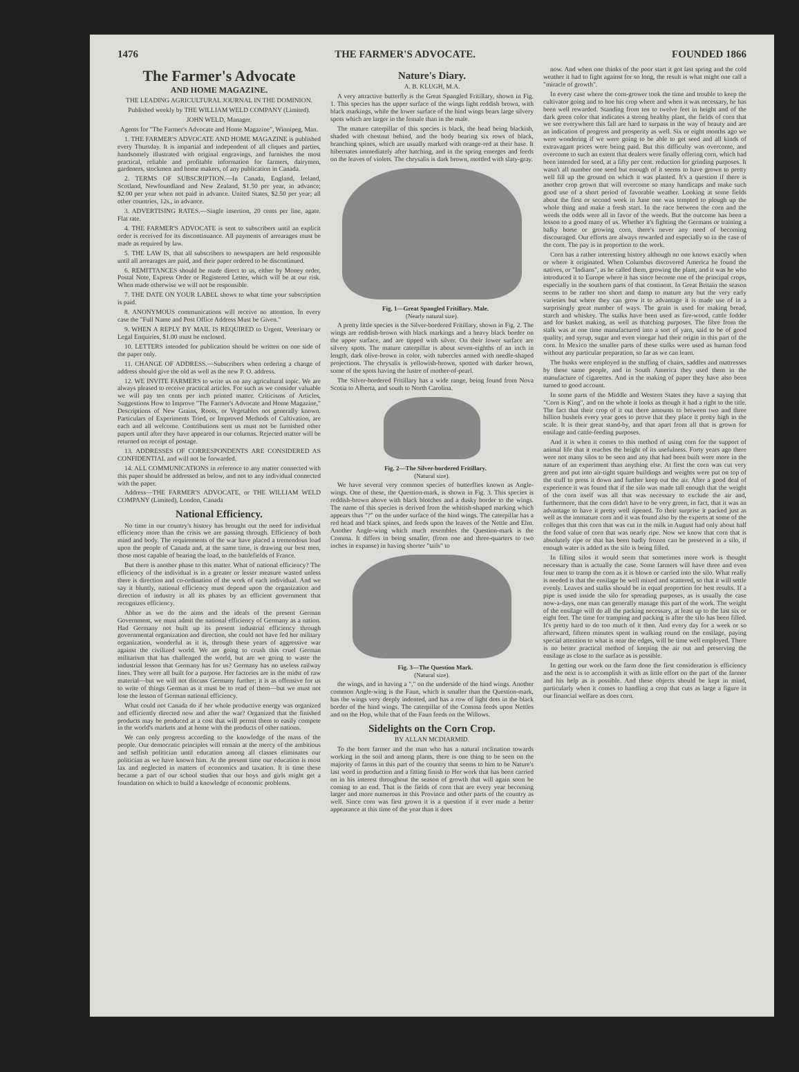1476 THE FARMER'S ADVOCATE. FOUNDED 1866
The Farmer's Advocate
AND HOME MAGAZINE.
THE LEADING AGRICULTURAL JOURNAL IN THE DOMINION.
Published weekly by THE WILLIAM WELD COMPANY (Limited).
JOHN WELD, Manager.
Agents for "The Farmer's Advocate and Home Magazine", Winnipeg, Man.
1. THE FARMER'S ADVOCATE AND HOME MAGAZINE is published every Thursday. It is impartial and independent of all cliques and parties, handsomely illustrated with original engravings, and furnishes the most practical, reliable and profitable information for farmers, dairymen, gardeners, stockmen and home makers, of any publication in Canada.
2. TERMS OF SUBSCRIPTION.—In Canada, England, Ireland, Scotland, Newfoundland and New Zealand, $1.50 per year, in advance; $2.00 per year when not paid in advance. United States, $2.50 per year; all other countries, 12s., in advance.
3. ADVERTISING RATES.—Single insertion, 20 cents per line, agate. Flat rate.
4. THE FARMER'S ADVOCATE is sent to subscribers until an explicit order is received for its discontinuance. All payments of arrearages must be made as required by law.
5. THE LAW IS, that all subscribers to newspapers are held responsible until all arrearages are paid, and their paper ordered to be discontinued.
6. REMITTANCES should be made direct to us, either by Money order, Postal Note, Express Order or Registered Letter, which will be at our risk. When made otherwise we will not be responsible.
7. THE DATE ON YOUR LABEL shows to what time your subscription is paid.
8. ANONYMOUS communications will receive no attention. In every case the "Full Name and Post Office Address Must be Given."
9. WHEN A REPLY BY MAIL IS REQUIRED to Urgent, Veterinary or Legal Enquiries, $1.00 must be enclosed.
10. LETTERS intended for publication should be written on one side of the paper only.
11. CHANGE OF ADDRESS.—Subscribers when ordering a change of address should give the old as well as the new P. O. address.
12. WE INVITE FARMERS to write us on any agricultural topic. We are always pleased to receive practical articles. For such as we consider valuable we will pay ten cents per inch printed matter. Criticisms of Articles, Suggestions How to Improve "The Farmer's Advocate and Home Magazine," Descriptions of New Grains, Roots, or Vegetables not generally known. Particulars of Experiments Tried, or Improved Methods of Cultivation, are each and all welcome. Contributions sent us must not be furnished other papers until after they have appeared in our columns. Rejected matter will be returned on receipt of postage.
13. ADDRESSES OF CORRESPONDENTS ARE CONSIDERED AS CONFIDENTIAL and will not be forwarded.
14. ALL COMMUNICATIONS in reference to any matter connected with this paper should be addressed as below, and not to any individual connected with the paper.
Address—THE FARMER'S ADVOCATE, or THE WILLIAM WELD COMPANY (Limited), London, Canada
National Efficiency.
No time in our country's history has brought out the need for individual efficiency more than the crisis we are passing through. Efficiency of both mind and body. The requirements of the war have placed a tremendous load upon the people of Canada and, at the same time, is drawing our best men, those most capable of bearing the load, to the battlefields of France.
But there is another phase to this matter. What of national efficiency? The efficiency of the individual is in a greater or lesser measure wasted unless there is direction and co-ordination of the work of each individual. And we say it bluntly, national efficiency must depend upon the organization and direction of industry in all its phases by an efficient government that recognizes efficiency.
Abhor as we do the aims and the ideals of the present German Government, we must admit the national efficiency of Germany as a nation. Had Germany not built up its present industrial efficiency through governmental organization and direction, she could not have fed her military organization, wonderful as it is, through these years of aggressive war against the civilized world. We are going to crush this cruel German militarism that has challenged the world, but are we going to waste the industrial lesson that Germany has for us? Germany has no useless railway lines. They were all built for a purpose. Her factories are in the midst of raw material—but we will not discuss Germany further; it is as offensive for us to write of things German as it must be to read of them—but we must not lose the lesson of German national efficiency.
What could not Canada do if her whole productive energy was organized and efficiently directed now and after the war? Organized that the finished products may be produced at a cost that will permit them to easily compete in the world's markets and at home with the products of other nations.
We can only progress according to the knowledge of the mass of the people. Our democratic principles will remain at the mercy of the ambitious and selfish politician until education among all classes eliminates our politician as we have known him. At the present time our education is most lax and neglected in matters of economics and taxation. It is time these became a part of our school studies that our boys and girls might get a foundation on which to build a knowledge of economic problems.
Nature's Diary.
A. B. KLUGH, M.A.
A very attractive butterfly is the Great Spangled Fritillary, shown in Fig. 1. This species has the upper surface of the wings light reddish brown, with black markings, while the lower surface of the hind wings bears large silvery spots which are larger in the female than in the male.
The mature caterpillar of this species is black, the head being blackish, shaded with chestnut behind, and the body bearing six rows of black, branching spines, which are usually marked with orange-red at their base. It hibernates immediately after hatching, and in the spring emerges and feeds on the leaves of violets. The chrysalis is dark brown, mottled with slaty-gray.
Fig. 1—Great Spangled Fritillary. Male.
(Nearly natural size).
A pretty little species is the Silver-bordered Fritillary, shown in Fig. 2. The wings are reddish-brown with black markings and a heavy black border on the upper surface, and are tipped with silver. On their lower surface are silvery spots. The mature caterpillar is about seven-eighths of an inch in length, dark olive-brown in color, with tubercles armed with needle-shaped projections. The chrysalis is yellowish-brown, spotted with darker brown, some of the spots having the lustre of mother-of-pearl.
The Silver-bordered Fritillary has a wide range, being found from Nova Scotia to Alberta, and south to North Carolina.
Fig. 2—The Silver-bordered Fritillary.
(Natural size).
We have several very common species of butterflies known as Angle-wings. One of these, the Question-mark, is shown in Fig. 3. This species is reddish-brown above with black blotches and a dusky border to the wings. The name of this species is derived from the whitish-shaped marking which appears thus "?" on the under surface of the hind wings. The caterpillar has a red head and black spines, and feeds upon the leaves of the Nettle and Elm. Another Angle-wing which much resembles the Question-mark is the Comma. It differs in being smaller, (from one and three-quarters to two inches in expanse) in having shorter "tails" to
Fig. 3—The Question Mark.
(Natural size).
the wings, and in having a "," on the underside of the hind wings. Another common Angle-wing is the Faun, which is smaller than the Question-mark, has the wings very deeply indented, and has a row of light dots in the black border of the hind wings. The caterpillar of the Comma feeds upon Nettles and on the Hop, while that of the Faun feeds on the Willows.
Sidelights on the Corn Crop.
BY ALLAN MCDIARMID.
To the born farmer and the man who has a natural inclination towards working in the soil and among plants, there is one thing to be seen on the majority of farms in this part of the country that seems to him to be Nature's last word in production and a fitting finish to Her work that has been carried on in his interest throughout the season of growth that will again soon be coming to an end. That is the fields of corn that are every year becoming larger and more numerous in this Province and other parts of the country as well. Since corn was first grown it is a question if it ever made a better appearance at this time of the year than it does
now. And when one thinks of the poor start it got last spring and the cold weather it had to fight against for so long, the result is what might one call a "miracle of growth".
In every case where the corn-grower took the time and trouble to keep the cultivator going and to hoe his crop where and when it was necessary, he has been well rewarded. Standing from ten to twelve feet in height and of the dark green color that indicates a strong healthy plant, the fields of corn that we see everywhere this fall are hard to surpass in the way of beauty and are an indication of progress and prosperity as well. Six or eight months ago we were wondering if we were going to be able to get seed and all kinds of extravagant prices were being paid. But this difficulty was overcome, and overcome to such an extent that dealers were finally offering corn, which had been intended for seed, at a fifty per cent. reduction for grinding purposes. It wasn't all number one seed but enough of it seems to have grown to pretty well fill up the ground on which it was planted. It's a question if there is another crop grown that will overcome so many handicaps and make such good use of a short period of favorable weather. Looking at some fields about the first or second week in June one was tempted to plough up the whole thing and make a fresh start. In the race between the corn and the weeds the odds were all in favor of the weeds. But the outcome has been a lesson to a good many of us. Whether it's fighting the Germans or training a balky horse or growing corn, there's never any need of becoming discouraged. Our efforts are always rewarded and especially so in the case of the corn. The pay is in proportion to the work.
Corn has a rather interesting history although no one knows exactly when or where it originated. When Columbus discovered America he found the natives, or "Indians", as he called them, growing the plant, and it was he who introduced it to Europe where it has since become one of the principal crops, especially in the southern parts of that continent. In Great Britain the season seems to be rather too short and damp to mature any but the very early varieties but where they can grow it to advantage it is made use of in a surprisingly great number of ways. The grain is used for making bread, starch and whiskey. The stalks have been used as fire-wood, cattle fodder and for basket making, as well as thatching purposes. The fibre from the stalk was at one time manufactured into a sort of yarn, said to be of good quality; and syrup, sugar and even vinegar had their origin in this part of the corn. In Mexico the smaller parts of these stalks were used as human food without any particular preparation, so far as we can learn.
The husks were employed in the stuffing of chairs, saddles and mattresses by these same people, and in South America they used them in the manufacture of cigarettes. And in the making of paper they have also been turned to good account.
In some parts of the Middle and Western States they have a saying that "Corn is King", and on the whole it looks as though it had a right to the title. The fact that their crop of it out there amounts to between two and three billion bushels every year goes to prove that they place it pretty high in the scale. It is their great stand-by, and that apart from all that is grown for ensilage and cattle-feeding purposes.
And it is when it comes to this method of using corn for the support of animal life that it reaches the height of its usefulness. Forty years ago there were not many silos to be seen and any that had been built were more in the nature of an experiment than anything else. At first the corn was cut very green and put into air-tight square buildings and weights were put on top of the stuff to press it down and further keep out the air. After a good deal of experience it was found that if the silo was made tall enough that the weight of the corn itself was all that was necessary to exclude the air and, furthermore, that the corn didn't have to be very green, in fact, that it was an advantage to have it pretty well ripened. To their surprise it packed just as well as the immature corn and it was found also by the experts at some of the colleges that this corn that was cut in the milk in August had only about half the food value of corn that was nearly ripe. Now we know that corn that is absolutely ripe or that has been badly frozen can be preserved in a silo, if enough water is added as the silo is being filled.
In filling silos it would seem that sometimes more work is thought necessary than is actually the case. Some farmers will have three and even four men to tramp the corn as it is blown or carried into the silo. What really is needed is that the ensilage be well mixed and scattered, so that it will settle evenly. Leaves and stalks should be in equal proportion for best results. If a pipe is used inside the silo for spreading purposes, as is usually the case now-a-days, one man can generally manage this part of the work. The weight of the ensilage will do all the packing necessary, at least up to the last six or eight feet. The time for tramping and packing is after the silo has been filled. It's pretty hard to do too much of it then. And every day for a week or so afterward, fifteen minutes spent in walking round on the ensilage, paying special attention to what is near the edges, will be time well employed. There is no better practical method of keeping the air out and preserving the ensilage as close to the surface as is possible.
In getting our work on the farm done the first consideration is efficiency and the next is to accomplish it with as little effort on the part of the farmer and his help as is possible. And these objects should be kept in mind, particularly when it comes to handling a crop that cuts as large a figure in our financial welfare as does corn.